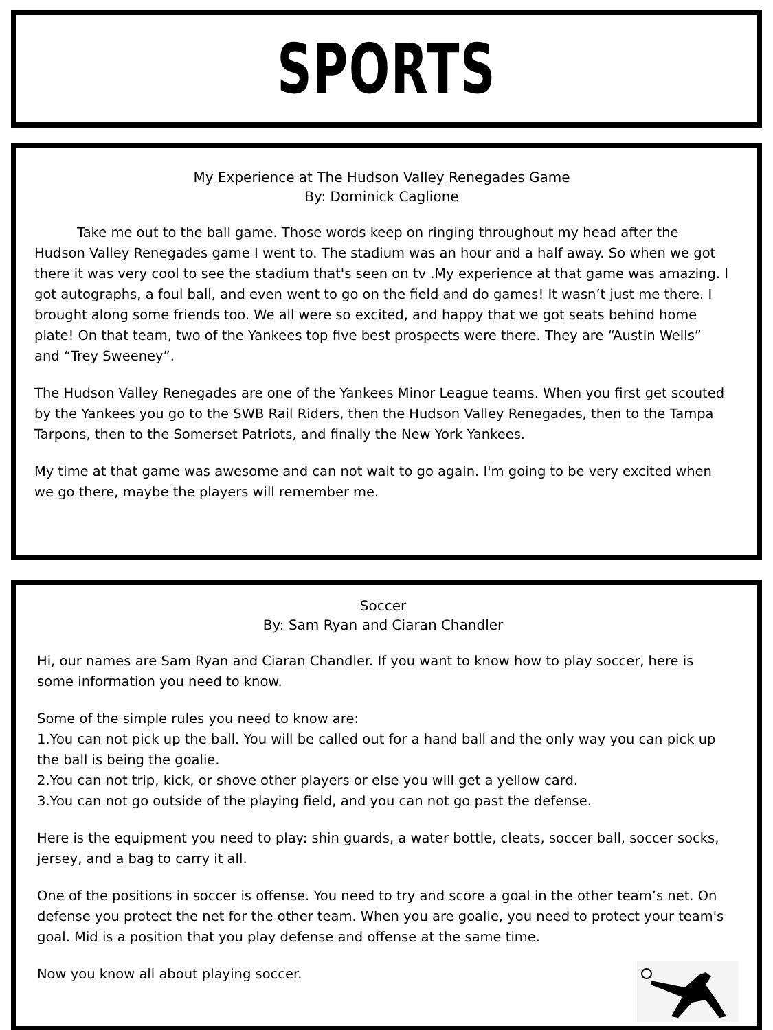SPORTS
My Experience at The Hudson Valley Renegades Game
By: Dominick Caglione
Take me out to the ball game. Those words keep on ringing throughout my head after the Hudson Valley Renegades game I went to. The stadium was an hour and a half away. So when we got there it was very cool to see the stadium that's seen on tv .My experience at that game was amazing. I got autographs, a foul ball, and even went to go on the field and do games! It wasn’t just me there. I brought along some friends too. We all were so excited, and happy that we got seats behind home plate! On that team, two of the Yankees top five best prospects were there. They are “Austin Wells” and “Trey Sweeney”.
The Hudson Valley Renegades are one of the Yankees Minor League teams. When you first get scouted by the Yankees you go to the SWB Rail Riders, then the Hudson Valley Renegades, then to the Tampa Tarpons, then to the Somerset Patriots, and finally the New York Yankees.
My time at that game was awesome and can not wait to go again. I'm going to be very excited when we go there, maybe the players will remember me.
Soccer
By: Sam Ryan and Ciaran Chandler
Hi, our names are Sam Ryan and Ciaran Chandler. If you want to know how to play soccer, here is some information you need to know.
Some of the simple rules you need to know are:
1.You can not pick up the ball. You will be called out for a hand ball and the only way you can pick up the ball is being the goalie.
2.You can not trip, kick, or shove other players or else you will get a yellow card.
3.You can not go outside of the playing field, and you can not go past the defense.
Here is the equipment you need to play: shin guards, a water bottle, cleats, soccer ball, soccer socks, jersey, and a bag to carry it all.
One of the positions in soccer is offense. You need to try and score a goal in the other team’s net. On defense you protect the net for the other team. When you are goalie, you need to protect your team's goal. Mid is a position that you play defense and offense at the same time.
Now you know all about playing soccer.